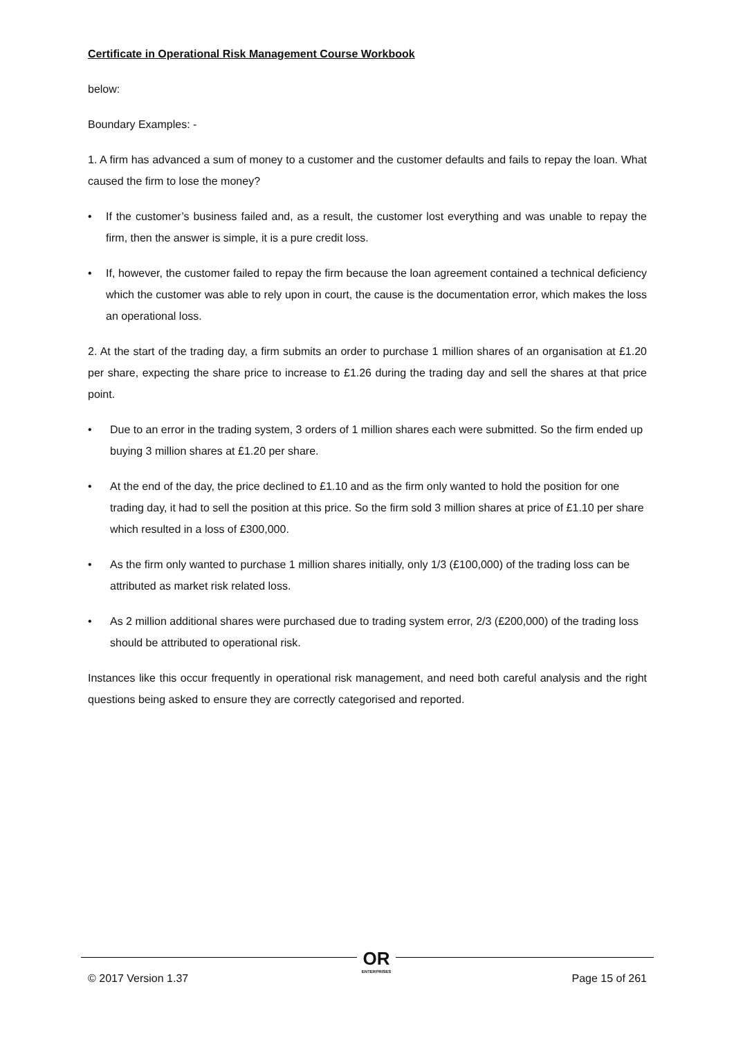Certificate in Operational Risk Management Course Workbook
below:
Boundary Examples: -
1. A firm has advanced a sum of money to a customer and the customer defaults and fails to repay the loan. What caused the firm to lose the money?
• If the customer’s business failed and, as a result, the customer lost everything and was unable to repay the firm, then the answer is simple, it is a pure credit loss.
• If, however, the customer failed to repay the firm because the loan agreement contained a technical deficiency which the customer was able to rely upon in court, the cause is the documentation error, which makes the loss an operational loss.
2. At the start of the trading day, a firm submits an order to purchase 1 million shares of an organisation at £1.20 per share, expecting the share price to increase to £1.26 during the trading day and sell the shares at that price point.
• Due to an error in the trading system, 3 orders of 1 million shares each were submitted. So the firm ended up buying 3 million shares at £1.20 per share.
• At the end of the day, the price declined to £1.10 and as the firm only wanted to hold the position for one trading day, it had to sell the position at this price. So the firm sold 3 million shares at price of £1.10 per share which resulted in a loss of £300,000.
• As the firm only wanted to purchase 1 million shares initially, only 1/3 (£100,000) of the trading loss can be attributed as market risk related loss.
• As 2 million additional shares were purchased due to trading system error, 2/3 (£200,000) of the trading loss should be attributed to operational risk.
Instances like this occur frequently in operational risk management, and need both careful analysis and the right questions being asked to ensure they are correctly categorised and reported.
© 2017 Version 1.37 Page 15 of 261
OR
ENTERPRISES